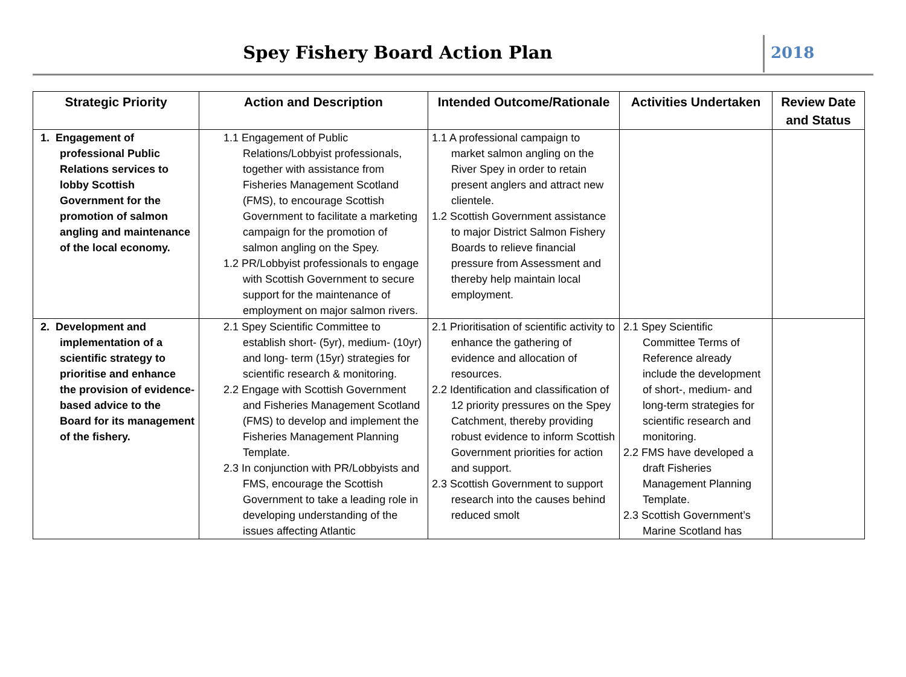Spey Fishery Board Action Plan
2018
| Strategic Priority | Action and Description | Intended Outcome/Rationale | Activities Undertaken | Review Date and Status |
| --- | --- | --- | --- | --- |
| 1. Engagement of professional Public Relations services to lobby Scottish Government for the promotion of salmon angling and maintenance of the local economy. | 1.1 Engagement of Public Relations/Lobbyist professionals, together with assistance from Fisheries Management Scotland (FMS), to encourage Scottish Government to facilitate a marketing campaign for the promotion of salmon angling on the Spey. 1.2 PR/Lobbyist professionals to engage with Scottish Government to secure support for the maintenance of employment on major salmon rivers. | 1.1 A professional campaign to market salmon angling on the River Spey in order to retain present anglers and attract new clientele. 1.2 Scottish Government assistance to major District Salmon Fishery Boards to relieve financial pressure from Assessment and thereby help maintain local employment. | | |
| 2. Development and implementation of a scientific strategy to prioritise and enhance the provision of evidence-based advice to the Board for its management of the fishery. | 2.1 Spey Scientific Committee to establish short- (5yr), medium- (10yr) and long- term (15yr) strategies for scientific research & monitoring. 2.2 Engage with Scottish Government and Fisheries Management Scotland (FMS) to develop and implement the Fisheries Management Planning Template. 2.3 In conjunction with PR/Lobbyists and FMS, encourage the Scottish Government to take a leading role in developing understanding of the issues affecting Atlantic | 2.1 Prioritisation of scientific activity to enhance the gathering of evidence and allocation of resources. 2.2 Identification and classification of 12 priority pressures on the Spey Catchment, thereby providing robust evidence to inform Scottish Government priorities for action and support. 2.3 Scottish Government to support research into the causes behind reduced smolt | 2.1 Spey Scientific Committee Terms of Reference already include the development of short-, medium- and long-term strategies for scientific research and monitoring. 2.2 FMS have developed a draft Fisheries Management Planning Template. 2.3 Scottish Government’s Marine Scotland has | |